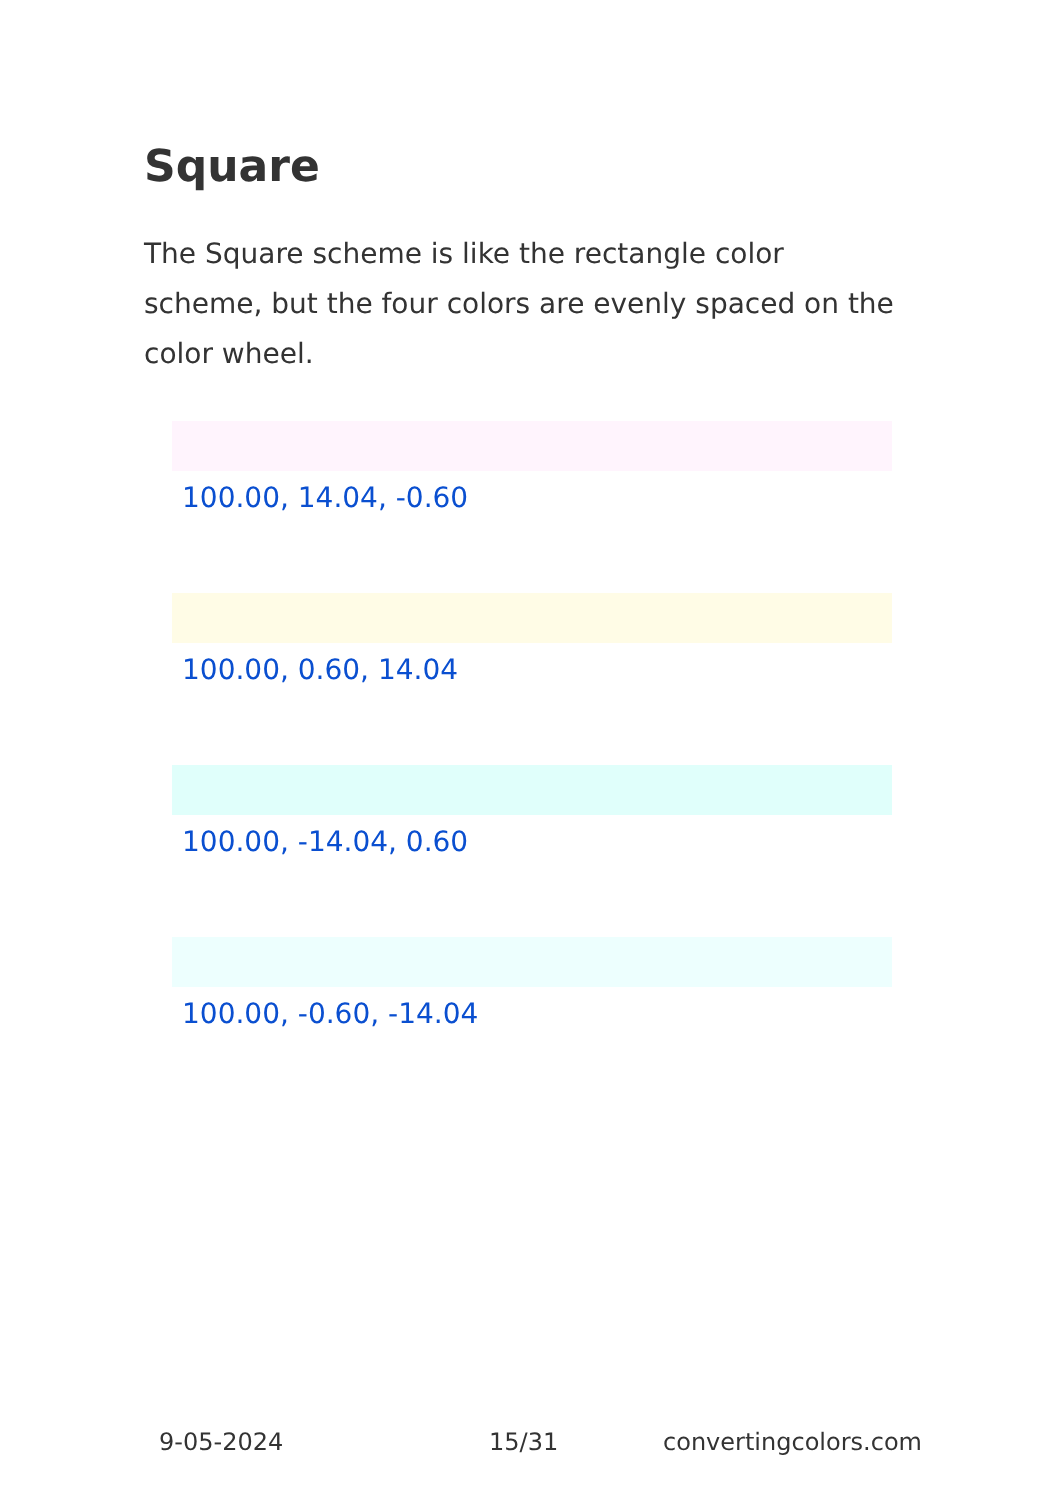Square
The Square scheme is like the rectangle color scheme, but the four colors are evenly spaced on the color wheel.
100.00, 14.04, -0.60
100.00, 0.60, 14.04
100.00, -14.04, 0.60
100.00, -0.60, -14.04
9-05-2024 15/31 convertingcolors.com